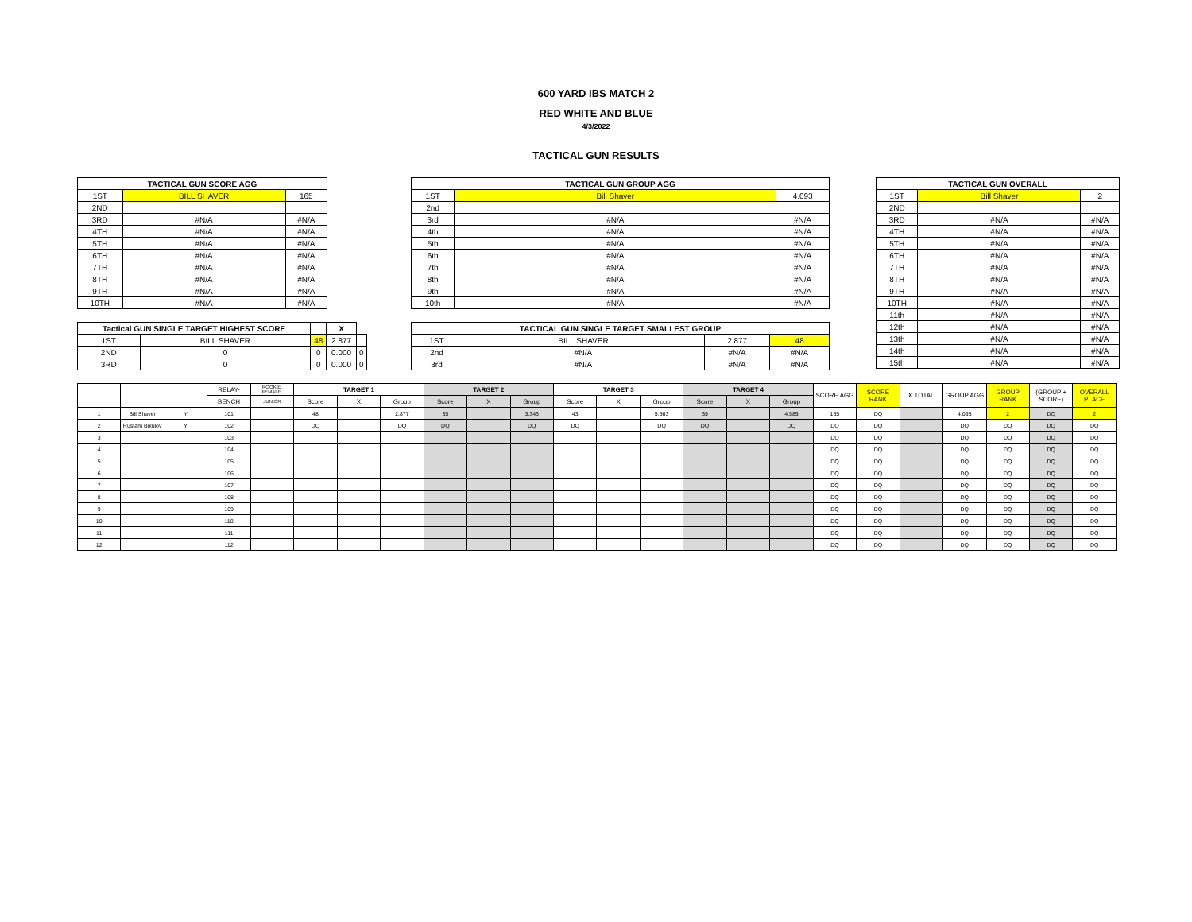600 YARD IBS MATCH 2
RED WHITE AND BLUE
4/3/2022
TACTICAL GUN RESULTS
| TACTICAL GUN SCORE AGG | | |
| --- | --- | --- |
| 1ST | BILL SHAVER | 165 |
| 2ND | | |
| 3RD | #N/A | #N/A |
| 4TH | #N/A | #N/A |
| 5TH | #N/A | #N/A |
| 6TH | #N/A | #N/A |
| 7TH | #N/A | #N/A |
| 8TH | #N/A | #N/A |
| 9TH | #N/A | #N/A |
| 10TH | #N/A | #N/A |
| Tactical GUN SINGLE TARGET HIGHEST SCORE | | | X | |
| --- | --- | --- | --- | --- |
| 1ST | BILL SHAVER | 48 | 2.877 | |
| 2ND | 0 | 0 | 0.000 | 0 |
| 3RD | 0 | 0 | 0.000 | 0 |
| TACTICAL GUN GROUP AGG | | |
| --- | --- | --- |
| 1ST | Bill Shaver | 4.093 |
| 2nd | | |
| 3rd | #N/A | #N/A |
| 4th | #N/A | #N/A |
| 5th | #N/A | #N/A |
| 6th | #N/A | #N/A |
| 7th | #N/A | #N/A |
| 8th | #N/A | #N/A |
| 9th | #N/A | #N/A |
| 10th | #N/A | #N/A |
| TACTICAL GUN SINGLE TARGET SMALLEST GROUP | | | |
| --- | --- | --- | --- |
| 1ST | BILL SHAVER | 2.877 | 48 |
| 2nd | #N/A | #N/A | #N/A |
| 3rd | #N/A | #N/A | #N/A |
| TACTICAL GUN OVERALL | | |
| --- | --- | --- |
| 1ST | Bill Shaver | 2 |
| 2ND | | |
| 3RD | #N/A | #N/A |
| 4TH | #N/A | #N/A |
| 5TH | #N/A | #N/A |
| 6TH | #N/A | #N/A |
| 7TH | #N/A | #N/A |
| 8TH | #N/A | #N/A |
| 9TH | #N/A | #N/A |
| 10TH | #N/A | #N/A |
| 11th | #N/A | #N/A |
| 12th | #N/A | #N/A |
| 13th | #N/A | #N/A |
| 14th | #N/A | #N/A |
| 15th | #N/A | #N/A |
| | | | RELAY- | ROOKIE, FEMALE, | TARGET 1 | | | TARGET 2 | | | TARGET 3 | | | TARGET 4 | | | SCORE AGG | SCORE RANK | X TOTAL | GROUP AGG | GROUP RANK | (GROUP + SCORE) | OVERALL PLACE |
| --- | --- | --- | --- | --- | --- | --- | --- | --- | --- | --- | --- | --- | --- | --- | --- | --- | --- | --- | --- | --- | --- | --- | --- |
| | | | BENCH | JUNIOR | Score | X | Group | Score | X | Group | Score | X | Group | Score | X | Group | | | | | | | |
| 1 | Bill Shaver | Y | 101 | | 48 | | 2.877 | 35 | | 3.343 | 43 | | 5.563 | 39 | | 4.589 | 165 | DQ | | 4.093 | 2 | DQ | 2 |
| 2 | Rustam Bikulov | Y | 102 | | DQ | | DQ | DQ | | DQ | DQ | | DQ | DQ | | DQ | DQ | DQ | | DQ | DQ | DQ | DQ |
| 3 | | | 103 | | | | | | | | | | | | | | DQ | DQ | | DQ | DQ | DQ | DQ |
| 4 | | | 104 | | | | | | | | | | | | | | DQ | DQ | | DQ | DQ | DQ | DQ |
| 5 | | | 105 | | | | | | | | | | | | | | DQ | DQ | | DQ | DQ | DQ | DQ |
| 6 | | | 106 | | | | | | | | | | | | | | DQ | DQ | | DQ | DQ | DQ | DQ |
| 7 | | | 107 | | | | | | | | | | | | | | DQ | DQ | | DQ | DQ | DQ | DQ |
| 8 | | | 108 | | | | | | | | | | | | | | DQ | DQ | | DQ | DQ | DQ | DQ |
| 9 | | | 109 | | | | | | | | | | | | | | DQ | DQ | | DQ | DQ | DQ | DQ |
| 10 | | | 110 | | | | | | | | | | | | | | DQ | DQ | | DQ | DQ | DQ | DQ |
| 11 | | | 111 | | | | | | | | | | | | | | DQ | DQ | | DQ | DQ | DQ | DQ |
| 12 | | | 112 | | | | | | | | | | | | | | DQ | DQ | | DQ | DQ | DQ | DQ |